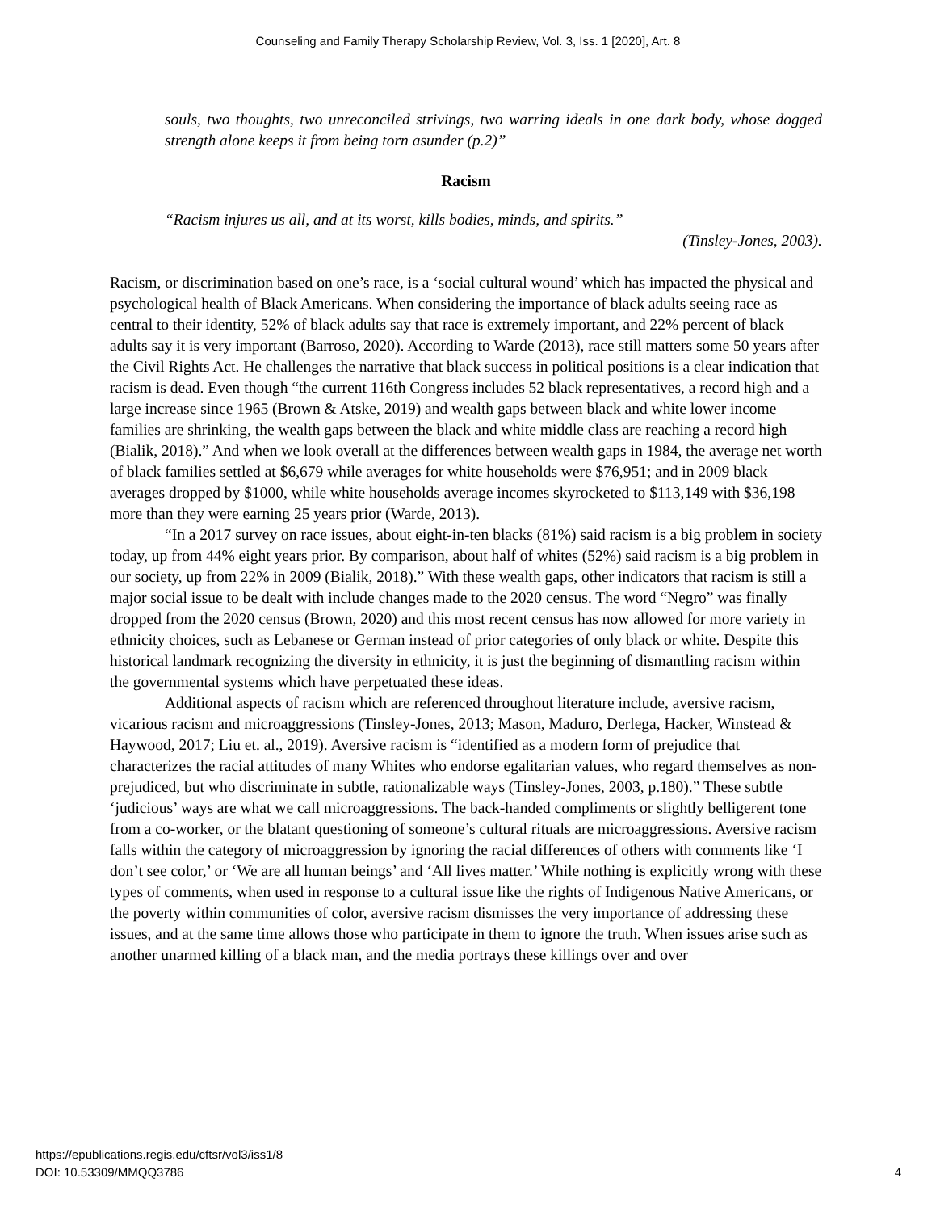Counseling and Family Therapy Scholarship Review, Vol. 3, Iss. 1 [2020], Art. 8
souls, two thoughts, two unreconciled strivings, two warring ideals in one dark body, whose dogged strength alone keeps it from being torn asunder (p.2)”
Racism
“Racism injures us all, and at its worst, kills bodies, minds, and spirits.”
(Tinsley-Jones, 2003).
Racism, or discrimination based on one’s race, is a ‘social cultural wound’ which has impacted the physical and psychological health of Black Americans. When considering the importance of black adults seeing race as central to their identity, 52% of black adults say that race is extremely important, and 22% percent of black adults say it is very important (Barroso, 2020). According to Warde (2013), race still matters some 50 years after the Civil Rights Act. He challenges the narrative that black success in political positions is a clear indication that racism is dead. Even though “the current 116th Congress includes 52 black representatives, a record high and a large increase since 1965 (Brown & Atske, 2019) and wealth gaps between black and white lower income families are shrinking, the wealth gaps between the black and white middle class are reaching a record high (Bialik, 2018).” And when we look overall at the differences between wealth gaps in 1984, the average net worth of black families settled at $6,679 while averages for white households were $76,951; and in 2009 black averages dropped by $1000, while white households average incomes skyrocketed to $113,149 with $36,198 more than they were earning 25 years prior (Warde, 2013).
“In a 2017 survey on race issues, about eight-in-ten blacks (81%) said racism is a big problem in society today, up from 44% eight years prior. By comparison, about half of whites (52%) said racism is a big problem in our society, up from 22% in 2009 (Bialik, 2018).” With these wealth gaps, other indicators that racism is still a major social issue to be dealt with include changes made to the 2020 census. The word “Negro” was finally dropped from the 2020 census (Brown, 2020) and this most recent census has now allowed for more variety in ethnicity choices, such as Lebanese or German instead of prior categories of only black or white. Despite this historical landmark recognizing the diversity in ethnicity, it is just the beginning of dismantling racism within the governmental systems which have perpetuated these ideas.
Additional aspects of racism which are referenced throughout literature include, aversive racism, vicarious racism and microaggressions (Tinsley-Jones, 2013; Mason, Maduro, Derlega, Hacker, Winstead & Haywood, 2017; Liu et. al., 2019). Aversive racism is “identified as a modern form of prejudice that characterizes the racial attitudes of many Whites who endorse egalitarian values, who regard themselves as non-prejudiced, but who discriminate in subtle, rationalizable ways (Tinsley-Jones, 2003, p.180).” These subtle ‘judicious’ ways are what we call microaggressions. The back-handed compliments or slightly belligerent tone from a co-worker, or the blatant questioning of someone’s cultural rituals are microaggressions. Aversive racism falls within the category of microaggression by ignoring the racial differences of others with comments like ‘I don’t see color,’ or ‘We are all human beings’ and ‘All lives matter.’ While nothing is explicitly wrong with these types of comments, when used in response to a cultural issue like the rights of Indigenous Native Americans, or the poverty within communities of color, aversive racism dismisses the very importance of addressing these issues, and at the same time allows those who participate in them to ignore the truth. When issues arise such as another unarmed killing of a black man, and the media portrays these killings over and over
https://epublications.regis.edu/cftsr/vol3/iss1/8
DOI: 10.53309/MMQQ3786
4